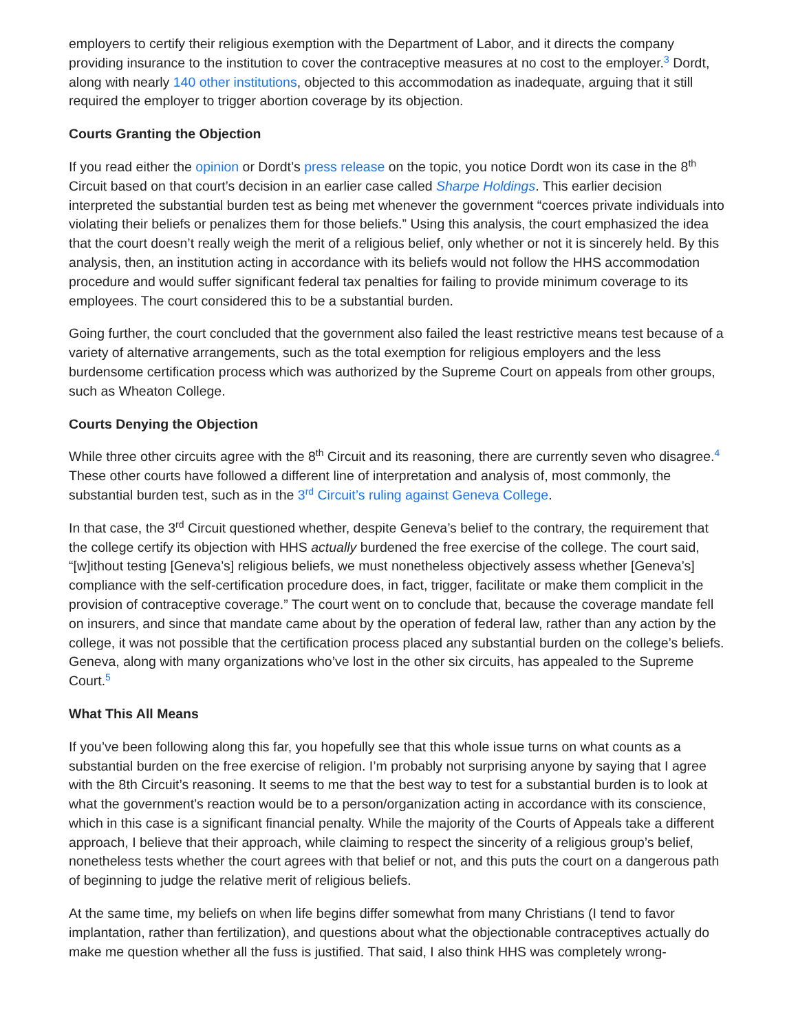employers to certify their religious exemption with the Department of Labor, and it directs the company providing insurance to the institution to cover the contraceptive measures at no cost to the employer.<sup>3</sup> Dordt, along with nearly 140 other institutions, objected to this accommodation as inadequate, arguing that it still required the employer to trigger abortion coverage by its objection.
Courts Granting the Objection
If you read either the opinion or Dordt’s press release on the topic, you notice Dordt won its case in the 8<sup>th</sup> Circuit based on that court’s decision in an earlier case called Sharpe Holdings. This earlier decision interpreted the substantial burden test as being met whenever the government “coerces private individuals into violating their beliefs or penalizes them for those beliefs.” Using this analysis, the court emphasized the idea that the court doesn’t really weigh the merit of a religious belief, only whether or not it is sincerely held. By this analysis, then, an institution acting in accordance with its beliefs would not follow the HHS accommodation procedure and would suffer significant federal tax penalties for failing to provide minimum coverage to its employees. The court considered this to be a substantial burden.
Going further, the court concluded that the government also failed the least restrictive means test because of a variety of alternative arrangements, such as the total exemption for religious employers and the less burdensome certification process which was authorized by the Supreme Court on appeals from other groups, such as Wheaton College.
Courts Denying the Objection
While three other circuits agree with the 8<sup>th</sup> Circuit and its reasoning, there are currently seven who disagree.<sup>4</sup> These other courts have followed a different line of interpretation and analysis of, most commonly, the substantial burden test, such as in the 3<sup>rd</sup> Circuit’s ruling against Geneva College.
In that case, the 3<sup>rd</sup> Circuit questioned whether, despite Geneva’s belief to the contrary, the requirement that the college certify its objection with HHS actually burdened the free exercise of the college. The court said, “[w]ithout testing [Geneva’s] religious beliefs, we must nonetheless objectively assess whether [Geneva’s] compliance with the self-certification procedure does, in fact, trigger, facilitate or make them complicit in the provision of contraceptive coverage.” The court went on to conclude that, because the coverage mandate fell on insurers, and since that mandate came about by the operation of federal law, rather than any action by the college, it was not possible that the certification process placed any substantial burden on the college’s beliefs. Geneva, along with many organizations who’ve lost in the other six circuits, has appealed to the Supreme Court.<sup>5</sup>
What This All Means
If you’ve been following along this far, you hopefully see that this whole issue turns on what counts as a substantial burden on the free exercise of religion. I’m probably not surprising anyone by saying that I agree with the 8th Circuit’s reasoning. It seems to me that the best way to test for a substantial burden is to look at what the government’s reaction would be to a person/organization acting in accordance with its conscience, which in this case is a significant financial penalty. While the majority of the Courts of Appeals take a different approach, I believe that their approach, while claiming to respect the sincerity of a religious group’s belief, nonetheless tests whether the court agrees with that belief or not, and this puts the court on a dangerous path of beginning to judge the relative merit of religious beliefs.
At the same time, my beliefs on when life begins differ somewhat from many Christians (I tend to favor implantation, rather than fertilization), and questions about what the objectionable contraceptives actually do make me question whether all the fuss is justified. That said, I also think HHS was completely wrong-